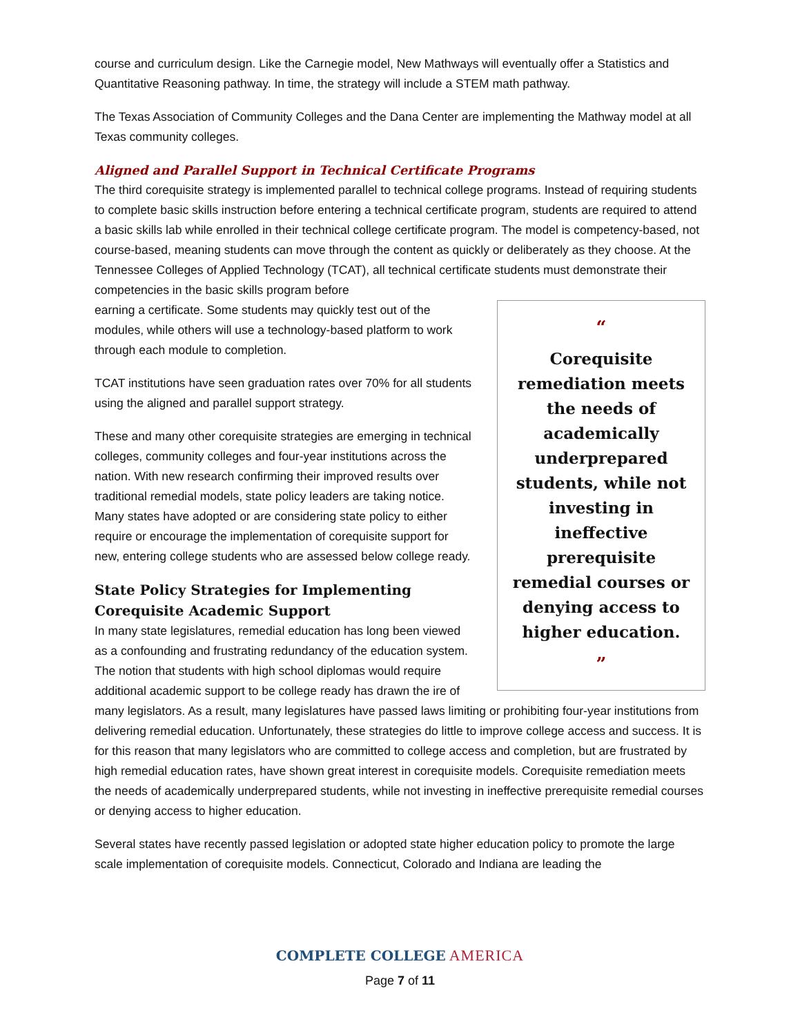course and curriculum design. Like the Carnegie model, New Mathways will eventually offer a Statistics and Quantitative Reasoning pathway. In time, the strategy will include a STEM math pathway.
The Texas Association of Community Colleges and the Dana Center are implementing the Mathway model at all Texas community colleges.
Aligned and Parallel Support in Technical Certificate Programs
The third corequisite strategy is implemented parallel to technical college programs. Instead of requiring students to complete basic skills instruction before entering a technical certificate program, students are required to attend a basic skills lab while enrolled in their technical college certificate program. The model is competency-based, not course-based, meaning students can move through the content as quickly or deliberately as they choose. At the Tennessee Colleges of Applied Technology (TCAT), all technical certificate students must demonstrate their competencies in the basic skills program before
“
Corequisite remediation meets the needs of academically underprepared students, while not investing in ineffective prerequisite remedial courses or denying access to higher education.
”
earning a certificate. Some students may quickly test out of the modules, while others will use a technology-based platform to work through each module to completion.
TCAT institutions have seen graduation rates over 70% for all students using the aligned and parallel support strategy.
These and many other corequisite strategies are emerging in technical colleges, community colleges and four-year institutions across the nation. With new research confirming their improved results over traditional remedial models, state policy leaders are taking notice. Many states have adopted or are considering state policy to either require or encourage the implementation of corequisite support for new, entering college students who are assessed below college ready.
State Policy Strategies for Implementing Corequisite Academic Support
In many state legislatures, remedial education has long been viewed as a confounding and frustrating redundancy of the education system. The notion that students with high school diplomas would require additional academic support to be college ready has drawn the ire of many legislators. As a result, many legislatures have passed laws limiting or prohibiting four-year institutions from delivering remedial education. Unfortunately, these strategies do little to improve college access and success. It is for this reason that many legislators who are committed to college access and completion, but are frustrated by high remedial education rates, have shown great interest in corequisite models. Corequisite remediation meets the needs of academically underprepared students, while not investing in ineffective prerequisite remedial courses or denying access to higher education.
Several states have recently passed legislation or adopted state higher education policy to promote the large scale implementation of corequisite models. Connecticut, Colorado and Indiana are leading the
COMPLETE COLLEGE AMERICA
Page 7 of 11